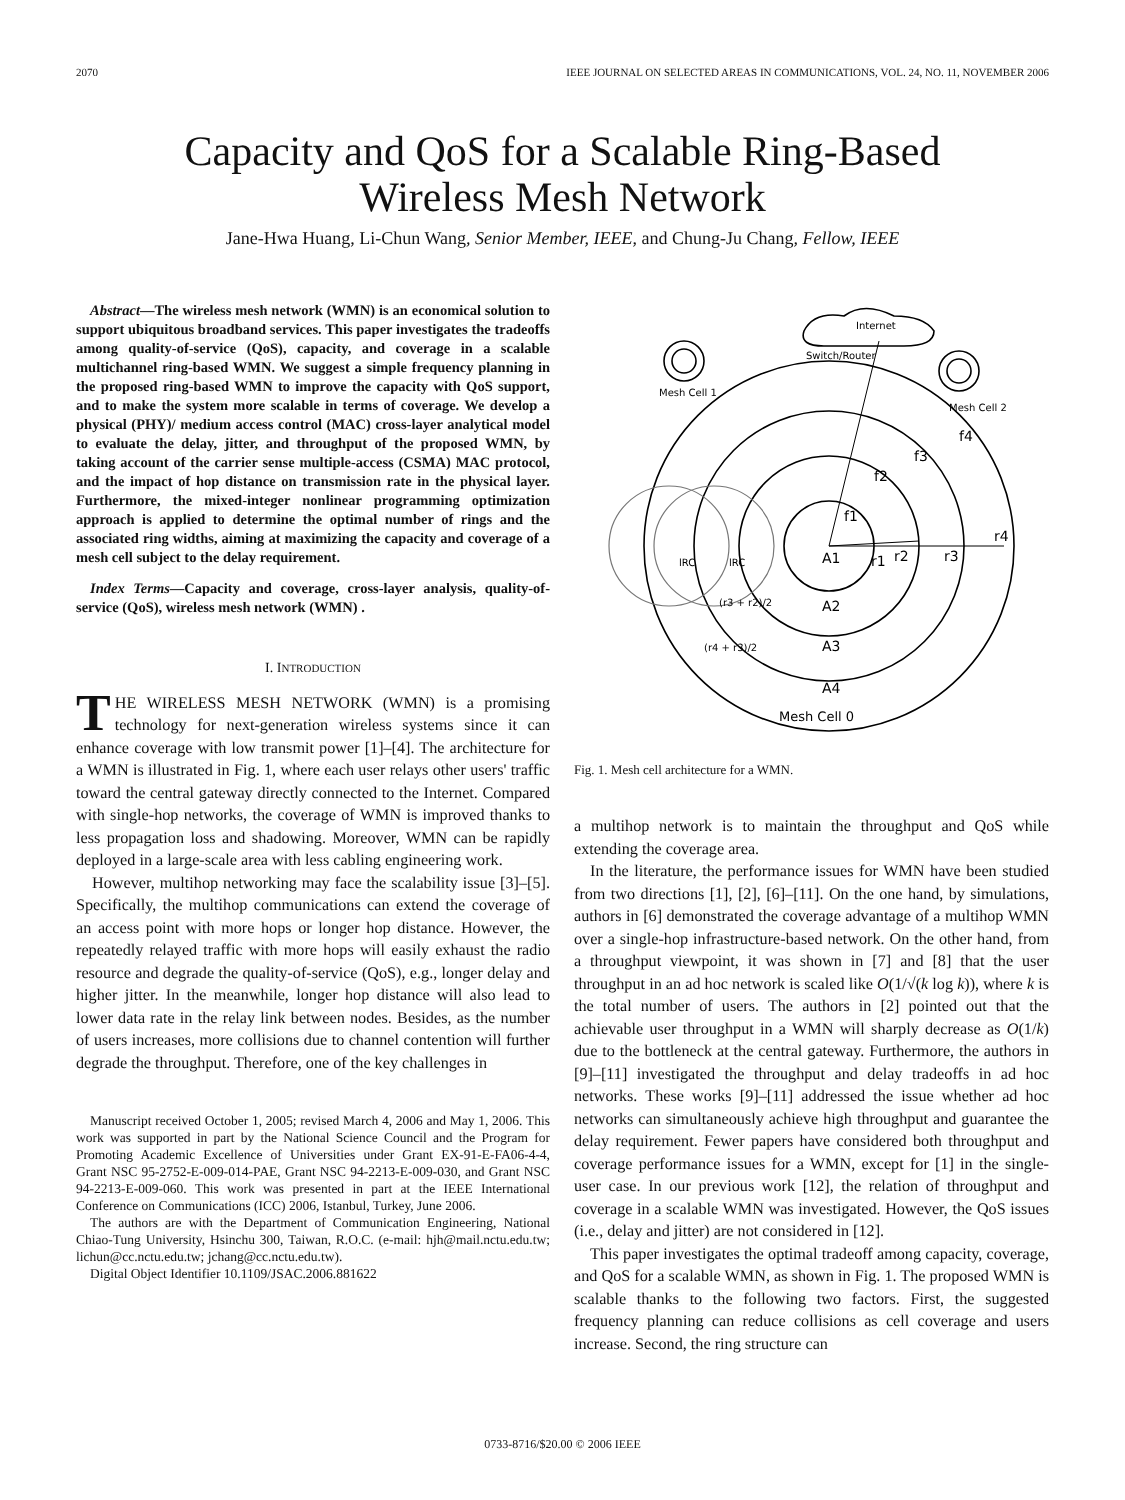2070 IEEE JOURNAL ON SELECTED AREAS IN COMMUNICATIONS, VOL. 24, NO. 11, NOVEMBER 2006
Capacity and QoS for a Scalable Ring-Based
Wireless Mesh Network
Jane-Hwa Huang, Li-Chun Wang, Senior Member, IEEE, and Chung-Ju Chang, Fellow, IEEE
Abstract—The wireless mesh network (WMN) is an economical solution to support ubiquitous broadband services. This paper investigates the tradeoffs among quality-of-service (QoS), capacity, and coverage in a scalable multichannel ring-based WMN. We suggest a simple frequency planning in the proposed ring-based WMN to improve the capacity with QoS support, and to make the system more scalable in terms of coverage. We develop a physical (PHY)/ medium access control (MAC) cross-layer analytical model to evaluate the delay, jitter, and throughput of the proposed WMN, by taking account of the carrier sense multiple-access (CSMA) MAC protocol, and the impact of hop distance on transmission rate in the physical layer. Furthermore, the mixed-integer nonlinear programming optimization approach is applied to determine the optimal number of rings and the associated ring widths, aiming at maximizing the capacity and coverage of a mesh cell subject to the delay requirement.
Index Terms—Capacity and coverage, cross-layer analysis, quality-of-service (QoS), wireless mesh network (WMN) .
I. INTRODUCTION
THE WIRELESS MESH NETWORK (WMN) is a promising technology for next-generation wireless systems since it can enhance coverage with low transmit power [1]–[4]. The architecture for a WMN is illustrated in Fig. 1, where each user relays other users' traffic toward the central gateway directly connected to the Internet. Compared with single-hop networks, the coverage of WMN is improved thanks to less propagation loss and shadowing. Moreover, WMN can be rapidly deployed in a large-scale area with less cabling engineering work.
However, multihop networking may face the scalability issue [3]–[5]. Specifically, the multihop communications can extend the coverage of an access point with more hops or longer hop distance. However, the repeatedly relayed traffic with more hops will easily exhaust the radio resource and degrade the quality-of-service (QoS), e.g., longer delay and higher jitter. In the meanwhile, longer hop distance will also lead to lower data rate in the relay link between nodes. Besides, as the number of users increases, more collisions due to channel contention will further degrade the throughput. Therefore, one of the key challenges in
Manuscript received October 1, 2005; revised March 4, 2006 and May 1, 2006. This work was supported in part by the National Science Council and the Program for Promoting Academic Excellence of Universities under Grant EX-91-E-FA06-4-4, Grant NSC 95-2752-E-009-014-PAE, Grant NSC 94-2213-E-009-030, and Grant NSC 94-2213-E-009-060. This work was presented in part at the IEEE International Conference on Communications (ICC) 2006, Istanbul, Turkey, June 2006.
The authors are with the Department of Communication Engineering, National Chiao-Tung University, Hsinchu 300, Taiwan, R.O.C. (e-mail: hjh@mail.nctu.edu.tw; lichun@cc.nctu.edu.tw; jchang@cc.nctu.edu.tw).
Digital Object Identifier 10.1109/JSAC.2006.881622
Internet
Switch/Router
Mesh Cell 1
Mesh Cell 2
f1
f2
f3
f4
r1
r2
r3
r4
A1
A2
A3
A4
lRC
lRC
(r3 + r2)/2
(r4 + r3)/2
Mesh Cell 0
Fig. 1. Mesh cell architecture for a WMN.
a multihop network is to maintain the throughput and QoS while extending the coverage area.
In the literature, the performance issues for WMN have been studied from two directions [1], [2], [6]–[11]. On the one hand, by simulations, authors in [6] demonstrated the coverage advantage of a multihop WMN over a single-hop infrastructure-based network. On the other hand, from a throughput viewpoint, it was shown in [7] and [8] that the user throughput in an ad hoc network is scaled like O(1/√(k log k)), where k is the total number of users. The authors in [2] pointed out that the achievable user throughput in a WMN will sharply decrease as O(1/k) due to the bottleneck at the central gateway. Furthermore, the authors in [9]–[11] investigated the throughput and delay tradeoffs in ad hoc networks. These works [9]–[11] addressed the issue whether ad hoc networks can simultaneously achieve high throughput and guarantee the delay requirement. Fewer papers have considered both throughput and coverage performance issues for a WMN, except for [1] in the single-user case. In our previous work [12], the relation of throughput and coverage in a scalable WMN was investigated. However, the QoS issues (i.e., delay and jitter) are not considered in [12].
This paper investigates the optimal tradeoff among capacity, coverage, and QoS for a scalable WMN, as shown in Fig. 1. The proposed WMN is scalable thanks to the following two factors. First, the suggested frequency planning can reduce collisions as cell coverage and users increase. Second, the ring structure can
0733-8716/$20.00 © 2006 IEEE